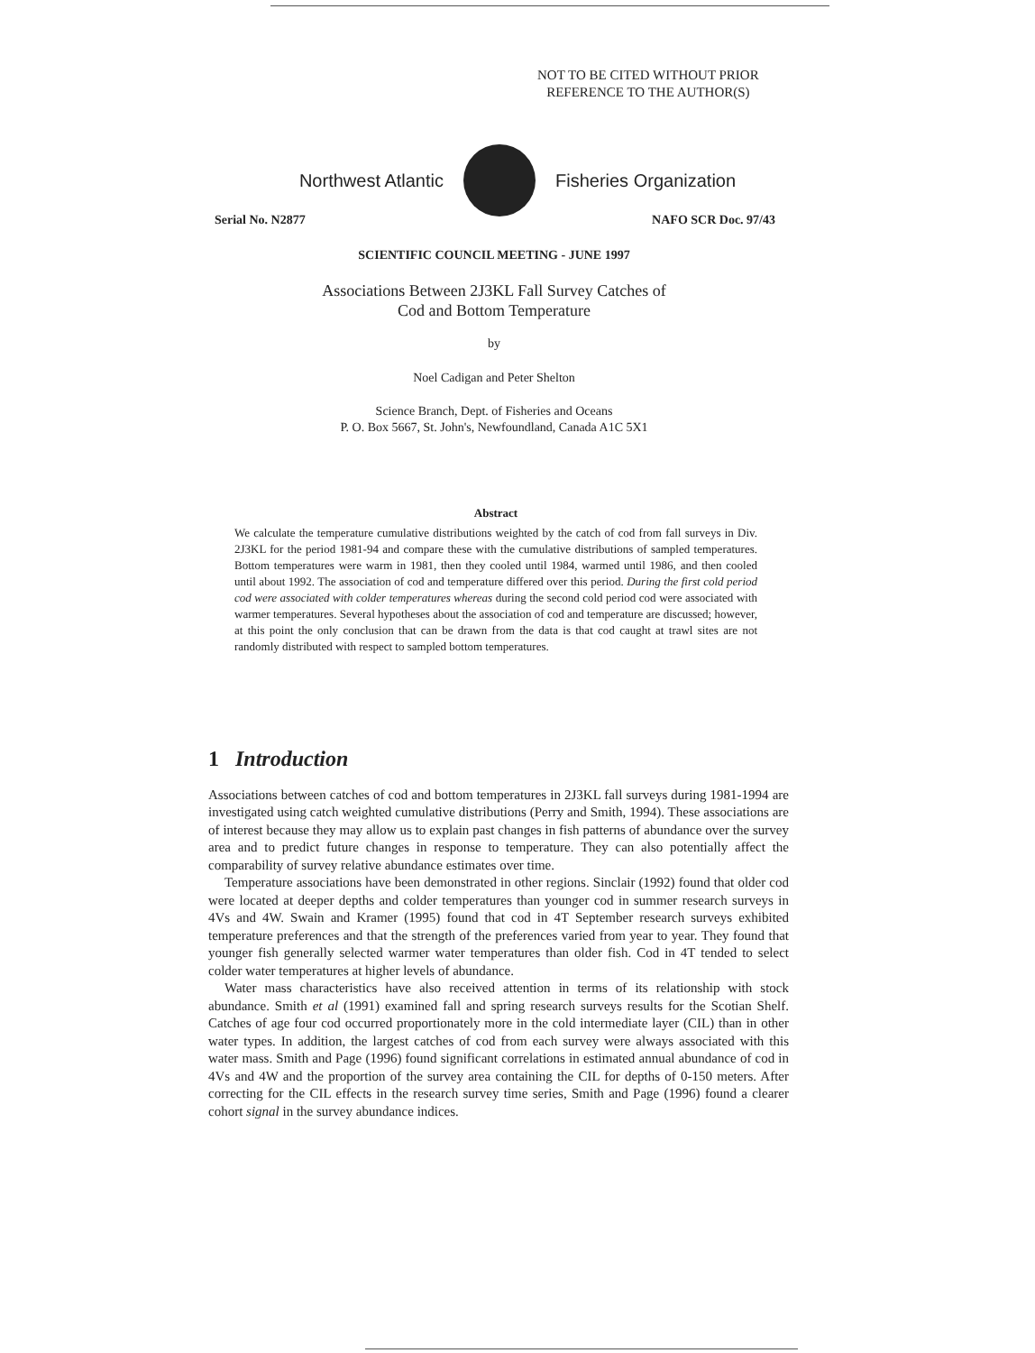NOT TO BE CITED WITHOUT PRIOR
REFERENCE TO THE AUTHOR(S)
Northwest Atlantic Fisheries Organization
Serial No. N2877 NAFO SCR Doc. 97/43
SCIENTIFIC COUNCIL MEETING - JUNE 1997
Associations Between 2J3KL Fall Survey Catches of
Cod and Bottom Temperature
by
Noel Cadigan and Peter Shelton
Science Branch, Dept. of Fisheries and Oceans
P. O. Box 5667, St. John's, Newfoundland, Canada A1C 5X1
Abstract
We calculate the temperature cumulative distributions weighted by the catch of cod from fall surveys in Div. 2J3KL for the period 1981-94 and compare these with the cumulative distributions of sampled temperatures. Bottom temperatures were warm in 1981, then they cooled until 1984, warmed until 1986, and then cooled until about 1992. The association of cod and temperature differed over this period. During the first cold period cod were associated with colder temperatures whereas during the second cold period cod were associated with warmer temperatures. Several hypotheses about the association of cod and temperature are discussed; however, at this point the only conclusion that can be drawn from the data is that cod caught at trawl sites are not randomly distributed with respect to sampled bottom temperatures.
1 Introduction
Associations between catches of cod and bottom temperatures in 2J3KL fall surveys during 1981-1994 are investigated using catch weighted cumulative distributions (Perry and Smith, 1994). These associations are of interest because they may allow us to explain past changes in fish patterns of abundance over the survey area and to predict future changes in response to temperature. They can also potentially affect the comparability of survey relative abundance estimates over time.
Temperature associations have been demonstrated in other regions. Sinclair (1992) found that older cod were located at deeper depths and colder temperatures than younger cod in summer research surveys in 4Vs and 4W. Swain and Kramer (1995) found that cod in 4T September research surveys exhibited temperature preferences and that the strength of the preferences varied from year to year. They found that younger fish generally selected warmer water temperatures than older fish. Cod in 4T tended to select colder water temperatures at higher levels of abundance.
Water mass characteristics have also received attention in terms of its relationship with stock abundance. Smith et al (1991) examined fall and spring research surveys results for the Scotian Shelf. Catches of age four cod occurred proportionately more in the cold intermediate layer (CIL) than in other water types. In addition, the largest catches of cod from each survey were always associated with this water mass. Smith and Page (1996) found significant correlations in estimated annual abundance of cod in 4Vs and 4W and the proportion of the survey area containing the CIL for depths of 0-150 meters. After correcting for the CIL effects in the research survey time series, Smith and Page (1996) found a clearer cohort signal in the survey abundance indices.